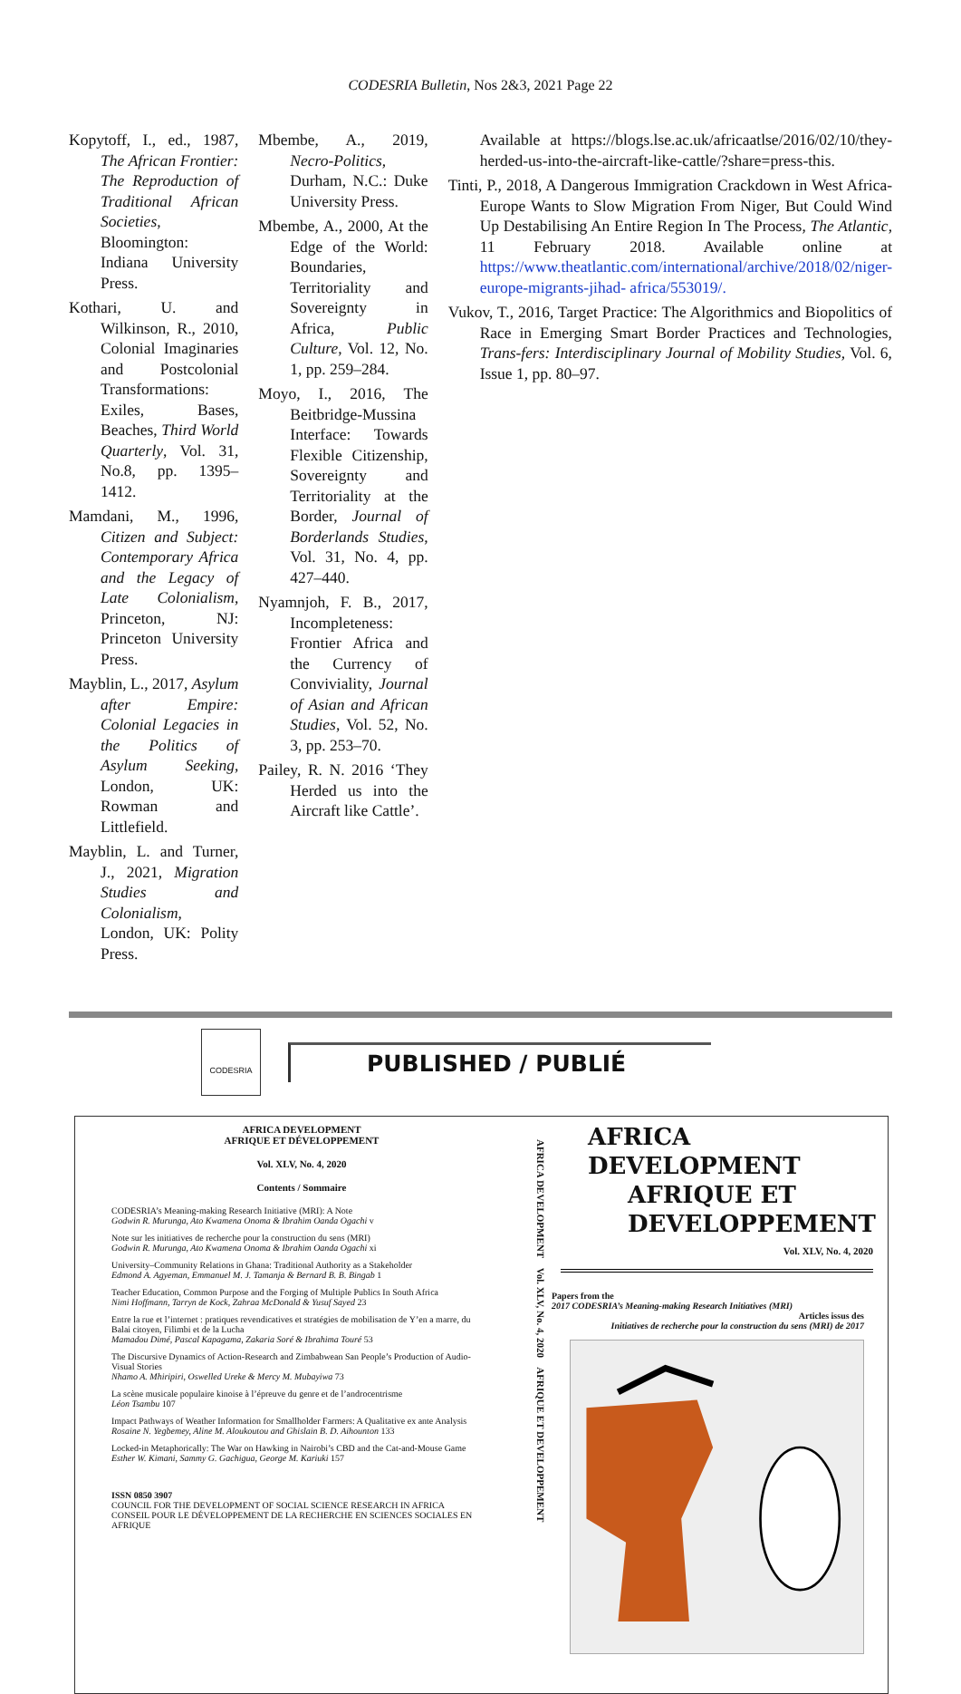CODESRIA Bulletin, Nos 2&3, 2021 Page 22
Kopytoff, I., ed., 1987, The African Frontier: The Reproduction of Traditional African Societies, Bloomington: Indiana University Press.
Kothari, U. and Wilkinson, R., 2010, Colonial Imaginaries and Postcolonial Transformations: Exiles, Bases, Beaches, Third World Quarterly, Vol. 31, No.8, pp. 1395–1412.
Mamdani, M., 1996, Citizen and Subject: Contemporary Africa and the Legacy of Late Colonialism, Princeton, NJ: Princeton University Press.
Mayblin, L., 2017, Asylum after Empire: Colonial Legacies in the Politics of Asylum Seeking, London, UK: Rowman and Littlefield.
Mayblin, L. and Turner, J., 2021, Migration Studies and Colonialism, London, UK: Polity Press.
Mbembe, A., 2019, Necro-Politics, Durham, N.C.: Duke University Press.
Mbembe, A., 2000, At the Edge of the World: Boundaries, Territoriality and Sovereignty in Africa, Public Culture, Vol. 12, No. 1, pp. 259–284.
Moyo, I., 2016, The Beitbridge-Mussina Interface: Towards Flexible Citizenship, Sovereignty and Territoriality at the Border, Journal of Borderlands Studies, Vol. 31, No. 4, pp. 427–440.
Nyamnjoh, F. B., 2017, Incompleteness: Frontier Africa and the Currency of Conviviality, Journal of Asian and African Studies, Vol. 52, No. 3, pp. 253–70.
Pailey, R. N. 2016 ‘They Herded us into the Aircraft like Cattle’.
Available at https://blogs.lse.ac.uk/africaatlse/2016/02/10/they-herded-us-into-the-aircraft-like-cattle/?share=press-this.
Tinti, P., 2018, A Dangerous Immigration Crackdown in West Africa-Europe Wants to Slow Migration From Niger, But Could Wind Up Destabilising An Entire Region In The Process, The Atlantic, 11 February 2018. Available online at https://www.theatlantic.com/international/archive/2018/02/niger-europe-migrants-jihad- africa/553019/.
Vukov, T., 2016, Target Practice: The Algorithmics and Biopolitics of Race in Emerging Smart Border Practices and Technologies, Trans-fers: Interdisciplinary Journal of Mobility Studies, Vol. 6, Issue 1, pp. 80–97.
CODESRIA
PUBLISHED / PUBLIÉ
AFRICA DEVELOPMENT
AFRIQUE ET DÉVELOPPEMENT
Vol. XLV, No. 4, 2020
Contents / Sommaire
CODESRIA’s Meaning-making Research Initiative (MRI): A Note
Godwin R. Murunga, Ato Kwamena Onoma & Ibrahim Oanda Ogachi v
Note sur les initiatives de recherche pour la construction du sens (MRI)
Godwin R. Murunga, Ato Kwamena Onoma & Ibrahim Oanda Ogachi xi
University–Community Relations in Ghana: Traditional Authority as a Stakeholder
Edmond A. Agyeman, Emmanuel M. J. Tamanja & Bernard B. B. Bingab 1
Teacher Education, Common Purpose and the Forging of Multiple Publics In South Africa
Nimi Hoffmann, Tarryn de Kock, Zahraa McDonald & Yusuf Sayed 23
Entre la rue et l’internet : pratiques revendicatives et stratégies de mobilisation de Y’en a marre, du Balai citoyen, Filimbi et de la Lucha
Mamadou Dimé, Pascal Kapagama, Zakaria Soré & Ibrahima Touré 53
The Discursive Dynamics of Action-Research and Zimbabwean San People’s Production of Audio-Visual Stories
Nhamo A. Mhiripiri, Oswelled Ureke & Mercy M. Mubayiwa 73
La scène musicale populaire kinoise à l’épreuve du genre et de l’androcentrisme
Léon Tsambu 107
Impact Pathways of Weather Information for Smallholder Farmers: A Qualitative ex ante Analysis
Rosaine N. Yegbemey, Aline M. Aloukoutou and Ghislain B. D. Aihounton 133
Locked-in Metaphorically: The War on Hawking in Nairobi’s CBD and the Cat-and-Mouse Game
Esther W. Kimani, Sammy G. Gachigua, George M. Kariuki 157
ISSN 0850 3907
COUNCIL FOR THE DEVELOPMENT OF SOCIAL SCIENCE RESEARCH IN AFRICA
CONSEIL POUR LE DÉVELOPPEMENT DE LA RECHERCHE EN SCIENCES SOCIALES EN AFRIQUE
AFRICA DEVELOPMENT Vol. XLV, No. 4, 2020 AFRIQUE ET DEVELOPPEMENT
AFRICA
DEVELOPMENT
AFRIQUE ET
DEVELOPPEMENT
Vol. XLV, No. 4, 2020
Papers from the
2017 CODESRIA’s Meaning-making Research Initiatives (MRI)
Articles issus des
Initiatives de recherche pour la construction du sens (MRI) de 2017